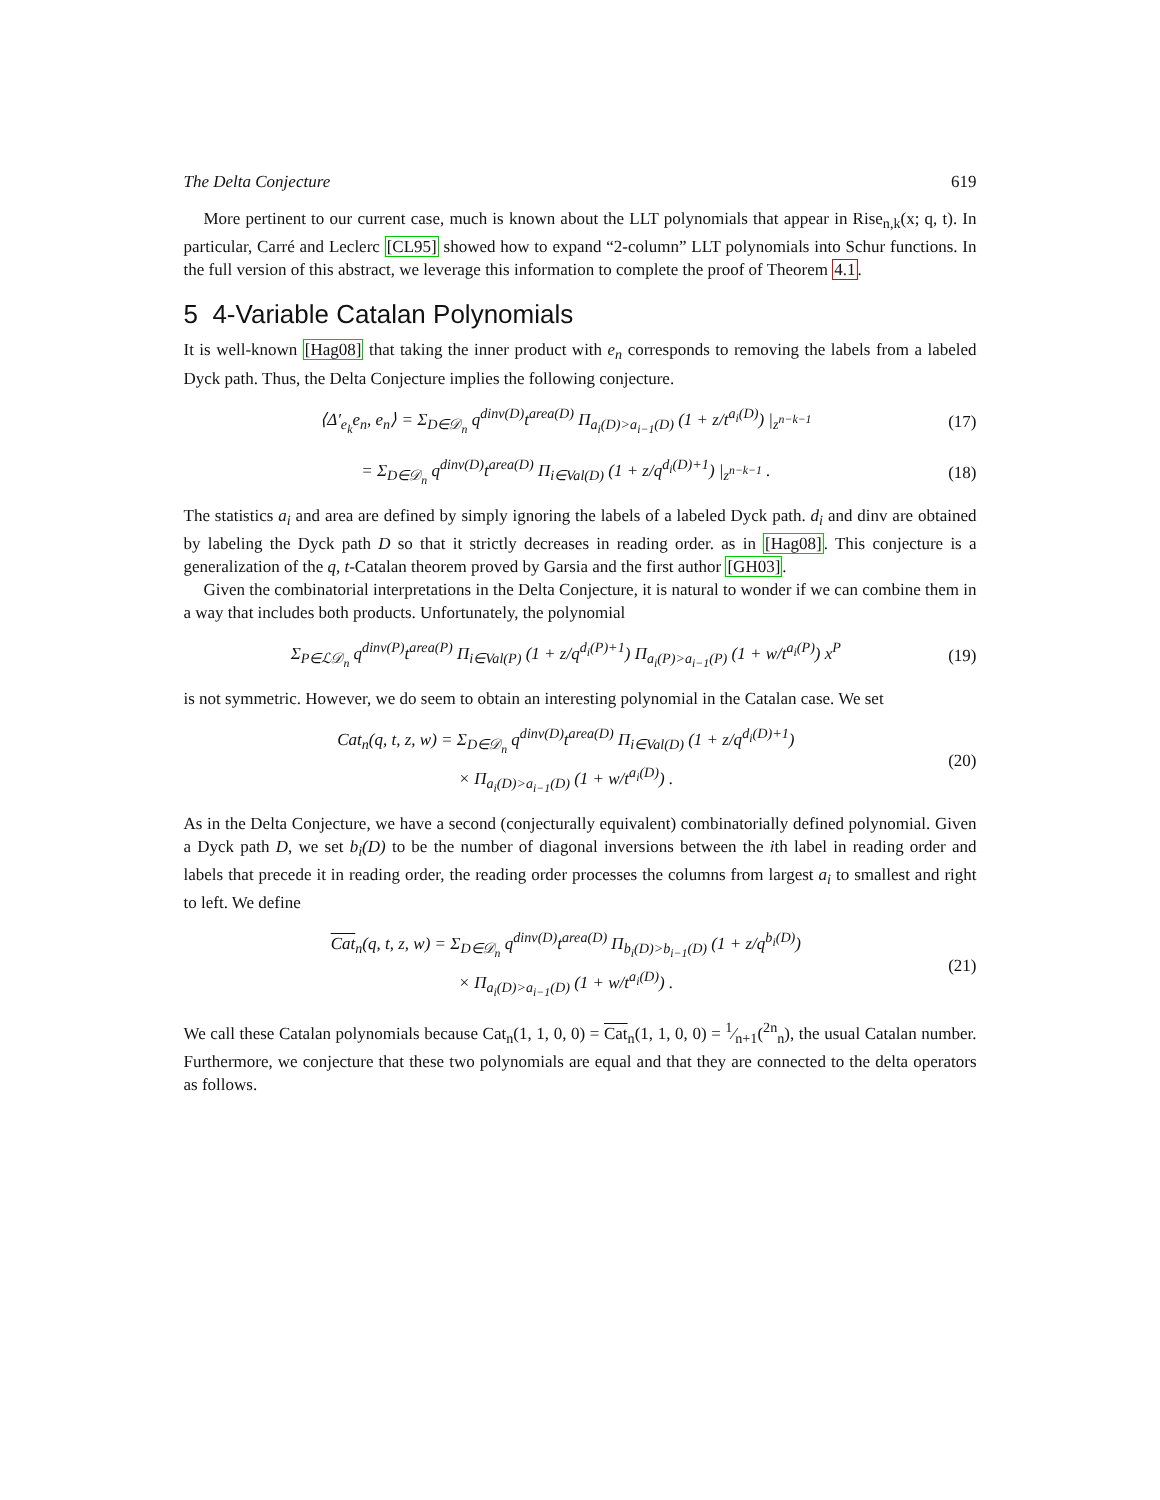The Delta Conjecture 619
More pertinent to our current case, much is known about the LLT polynomials that appear in Rise<sub>n,k</sub>(x; q, t). In particular, Carré and Leclerc [CL95] showed how to expand “2-column” LLT polynomials into Schur functions. In the full version of this abstract, we leverage this information to complete the proof of Theorem 4.1.
5 4-Variable Catalan Polynomials
It is well-known [Hag08] that taking the inner product with e<sub>n</sub> corresponds to removing the labels from a labeled Dyck path. Thus, the Delta Conjecture implies the following conjecture.
⟨Δ′<sub>e<sub>k</sub></sub>e<sub>n</sub>, e<sub>n</sub>⟩ = Σ<sub>D∈𝒟<sub>n</sub></sub> q<sup>dinv(D)</sup>t<sup>area(D)</sup> Π<sub>a<sub>i</sub>(D)>a<sub>i−1</sub>(D)</sub> (1 + z/t<sup>a<sub>i</sub>(D)</sup>) |<sub>z<sup>n−k−1</sup></sub> (17)
= Σ<sub>D∈𝒟<sub>n</sub></sub> q<sup>dinv(D)</sup>t<sup>area(D)</sup> Π<sub>i∈Val(D)</sub> (1 + z/q<sup>d<sub>i</sub>(D)+1</sup>) |<sub>z<sup>n−k−1</sup></sub> . (18)
The statistics a<sub>i</sub> and area are defined by simply ignoring the labels of a labeled Dyck path. d<sub>i</sub> and dinv are obtained by labeling the Dyck path D so that it strictly decreases in reading order. as in [Hag08]. This conjecture is a generalization of the q, t-Catalan theorem proved by Garsia and the first author [GH03].
Given the combinatorial interpretations in the Delta Conjecture, it is natural to wonder if we can combine them in a way that includes both products. Unfortunately, the polynomial
Σ<sub>P∈ℒ𝒟<sub>n</sub></sub> q<sup>dinv(P)</sup>t<sup>area(P)</sup> Π<sub>i∈Val(P)</sub> (1 + z/q<sup>d<sub>i</sub>(P)+1</sup>) Π<sub>a<sub>i</sub>(P)>a<sub>i−1</sub>(P)</sub> (1 + w/t<sup>a<sub>i</sub>(P)</sup>) x<sup>P</sup> (19)
is not symmetric. However, we do seem to obtain an interesting polynomial in the Catalan case. We set
Cat<sub>n</sub>(q, t, z, w) = Σ<sub>D∈𝒟<sub>n</sub></sub> q<sup>dinv(D)</sup>t<sup>area(D)</sup> Π<sub>i∈Val(D)</sub> (1 + z/q<sup>d<sub>i</sub>(D)+1</sup>)
× Π<sub>a<sub>i</sub>(D)>a<sub>i−1</sub>(D)</sub> (1 + w/t<sup>a<sub>i</sub>(D)</sup>) . (20)
As in the Delta Conjecture, we have a second (conjecturally equivalent) combinatorially defined polynomial. Given a Dyck path D, we set b<sub>i</sub>(D) to be the number of diagonal inversions between the ith label in reading order and labels that precede it in reading order, the reading order processes the columns from largest a<sub>i</sub> to smallest and right to left. We define
Cat<sub>n</sub>(q, t, z, w) = Σ<sub>D∈𝒟<sub>n</sub></sub> q<sup>dinv(D)</sup>t<sup>area(D)</sup> Π<sub>b<sub>i</sub>(D)>b<sub>i−1</sub>(D)</sub> (1 + z/q<sup>b<sub>i</sub>(D)</sup>)
× Π<sub>a<sub>i</sub>(D)>a<sub>i−1</sub>(D)</sub> (1 + w/t<sup>a<sub>i</sub>(D)</sup>) . (21)
We call these Catalan polynomials because Cat<sub>n</sub>(1, 1, 0, 0) = Cat<sub>n</sub>(1, 1, 0, 0) = 1⁄n+1(<sup>2n</sup><sub>n</sub>), the usual Catalan number. Furthermore, we conjecture that these two polynomials are equal and that they are connected to the delta operators as follows.